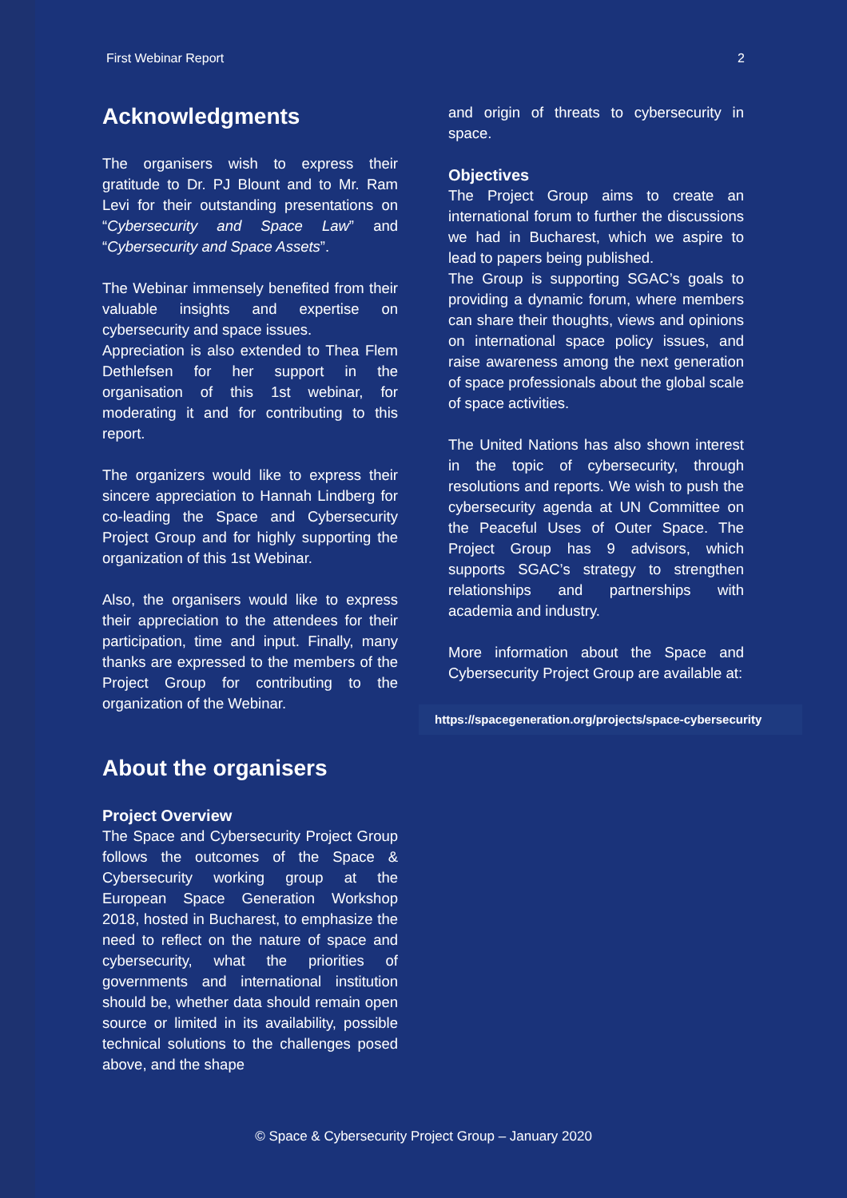First Webinar Report 2
Acknowledgments
The organisers wish to express their gratitude to Dr. PJ Blount and to Mr. Ram Levi for their outstanding presentations on “Cybersecurity and Space Law” and “Cybersecurity and Space Assets”.
The Webinar immensely benefited from their valuable insights and expertise on cybersecurity and space issues.
Appreciation is also extended to Thea Flem Dethlefsen for her support in the organisation of this 1st webinar, for moderating it and for contributing to this report.
The organizers would like to express their sincere appreciation to Hannah Lindberg for co-leading the Space and Cybersecurity Project Group and for highly supporting the organization of this 1st Webinar.
Also, the organisers would like to express their appreciation to the attendees for their participation, time and input. Finally, many thanks are expressed to the members of the Project Group for contributing to the organization of the Webinar.
About the organisers
Project Overview
The Space and Cybersecurity Project Group follows the outcomes of the Space & Cybersecurity working group at the European Space Generation Workshop 2018, hosted in Bucharest, to emphasize the need to reflect on the nature of space and cybersecurity, what the priorities of governments and international institution should be, whether data should remain open source or limited in its availability, possible technical solutions to the challenges posed above, and the shape
and origin of threats to cybersecurity in space.
Objectives
The Project Group aims to create an international forum to further the discussions we had in Bucharest, which we aspire to lead to papers being published.
The Group is supporting SGAC’s goals to providing a dynamic forum, where members can share their thoughts, views and opinions on international space policy issues, and raise awareness among the next generation of space professionals about the global scale of space activities.
The United Nations has also shown interest in the topic of cybersecurity, through resolutions and reports. We wish to push the cybersecurity agenda at UN Committee on the Peaceful Uses of Outer Space. The Project Group has 9 advisors, which supports SGAC’s strategy to strengthen relationships and partnerships with academia and industry.
More information about the Space and Cybersecurity Project Group are available at:
https://spacegeneration.org/projects/space-cybersecurity
© Space & Cybersecurity Project Group – January 2020